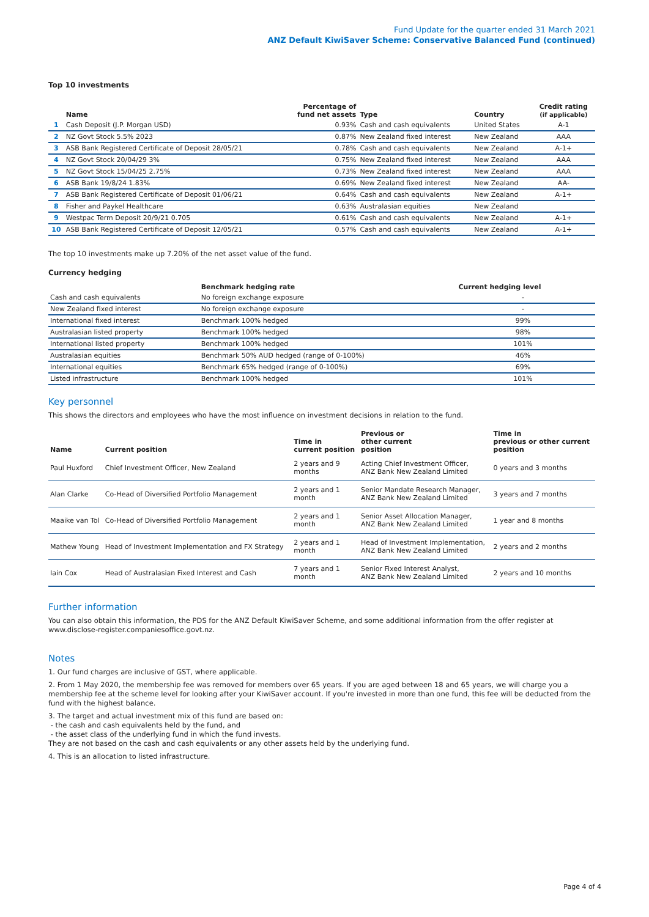Fund Update for the quarter ended 31 March 2021
ANZ Default KiwiSaver Scheme: Conservative Balanced Fund (continued)
Top 10 investments
| | Name | Percentage of fund net assets | Type | Country | Credit rating (if applicable) |
| --- | --- | --- | --- | --- | --- |
| 1 | Cash Deposit (J.P. Morgan USD) | 0.93% | Cash and cash equivalents | United States | A-1 |
| 2 | NZ Govt Stock 5.5% 2023 | 0.87% | New Zealand fixed interest | New Zealand | AAA |
| 3 | ASB Bank Registered Certificate of Deposit 28/05/21 | 0.78% | Cash and cash equivalents | New Zealand | A-1+ |
| 4 | NZ Govt Stock 20/04/29 3% | 0.75% | New Zealand fixed interest | New Zealand | AAA |
| 5 | NZ Govt Stock 15/04/25 2.75% | 0.73% | New Zealand fixed interest | New Zealand | AAA |
| 6 | ASB Bank 19/8/24 1.83% | 0.69% | New Zealand fixed interest | New Zealand | AA- |
| 7 | ASB Bank Registered Certificate of Deposit 01/06/21 | 0.64% | Cash and cash equivalents | New Zealand | A-1+ |
| 8 | Fisher and Paykel Healthcare | 0.63% | Australasian equities | New Zealand | |
| 9 | Westpac Term Deposit 20/9/21 0.705 | 0.61% | Cash and cash equivalents | New Zealand | A-1+ |
| 10 | ASB Bank Registered Certificate of Deposit 12/05/21 | 0.57% | Cash and cash equivalents | New Zealand | A-1+ |
The top 10 investments make up 7.20% of the net asset value of the fund.
Currency hedging
| | Benchmark hedging rate | Current hedging level | |
| --- | --- | --- | --- |
| Cash and cash equivalents | No foreign exchange exposure | - | |
| New Zealand fixed interest | No foreign exchange exposure | - | |
| International fixed interest | Benchmark 100% hedged | 99% | |
| Australasian listed property | Benchmark 100% hedged | 98% | |
| International listed property | Benchmark 100% hedged | 101% | |
| Australasian equities | Benchmark 50% AUD hedged (range of 0-100%) | 46% | |
| International equities | Benchmark 65% hedged (range of 0-100%) | 69% | |
| Listed infrastructure | Benchmark 100% hedged | 101% | |
Key personnel
This shows the directors and employees who have the most influence on investment decisions in relation to the fund.
| Name | Current position | Time in current position | Previous or other current position | Time in previous or other current position |
| --- | --- | --- | --- | --- |
| Paul Huxford | Chief Investment Officer, New Zealand | 2 years and 9 months | Acting Chief Investment Officer, ANZ Bank New Zealand Limited | 0 years and 3 months |
| Alan Clarke | Co-Head of Diversified Portfolio Management | 2 years and 1 month | Senior Mandate Research Manager, ANZ Bank New Zealand Limited | 3 years and 7 months |
| Maaike van Tol | Co-Head of Diversified Portfolio Management | 2 years and 1 month | Senior Asset Allocation Manager, ANZ Bank New Zealand Limited | 1 year and 8 months |
| Mathew Young | Head of Investment Implementation and FX Strategy | 2 years and 1 month | Head of Investment Implementation, ANZ Bank New Zealand Limited | 2 years and 2 months |
| Iain Cox | Head of Australasian Fixed Interest and Cash | 7 years and 1 month | Senior Fixed Interest Analyst, ANZ Bank New Zealand Limited | 2 years and 10 months |
Further information
You can also obtain this information, the PDS for the ANZ Default KiwiSaver Scheme, and some additional information from the offer register at www.disclose-register.companiesoffice.govt.nz.
Notes
1. Our fund charges are inclusive of GST, where applicable.
2. From 1 May 2020, the membership fee was removed for members over 65 years. If you are aged between 18 and 65 years, we will charge you a membership fee at the scheme level for looking after your KiwiSaver account. If you're invested in more than one fund, this fee will be deducted from the fund with the highest balance.
3. The target and actual investment mix of this fund are based on:
- the cash and cash equivalents held by the fund, and
- the asset class of the underlying fund in which the fund invests.
They are not based on the cash and cash equivalents or any other assets held by the underlying fund.
4. This is an allocation to listed infrastructure.
Page 4 of 4